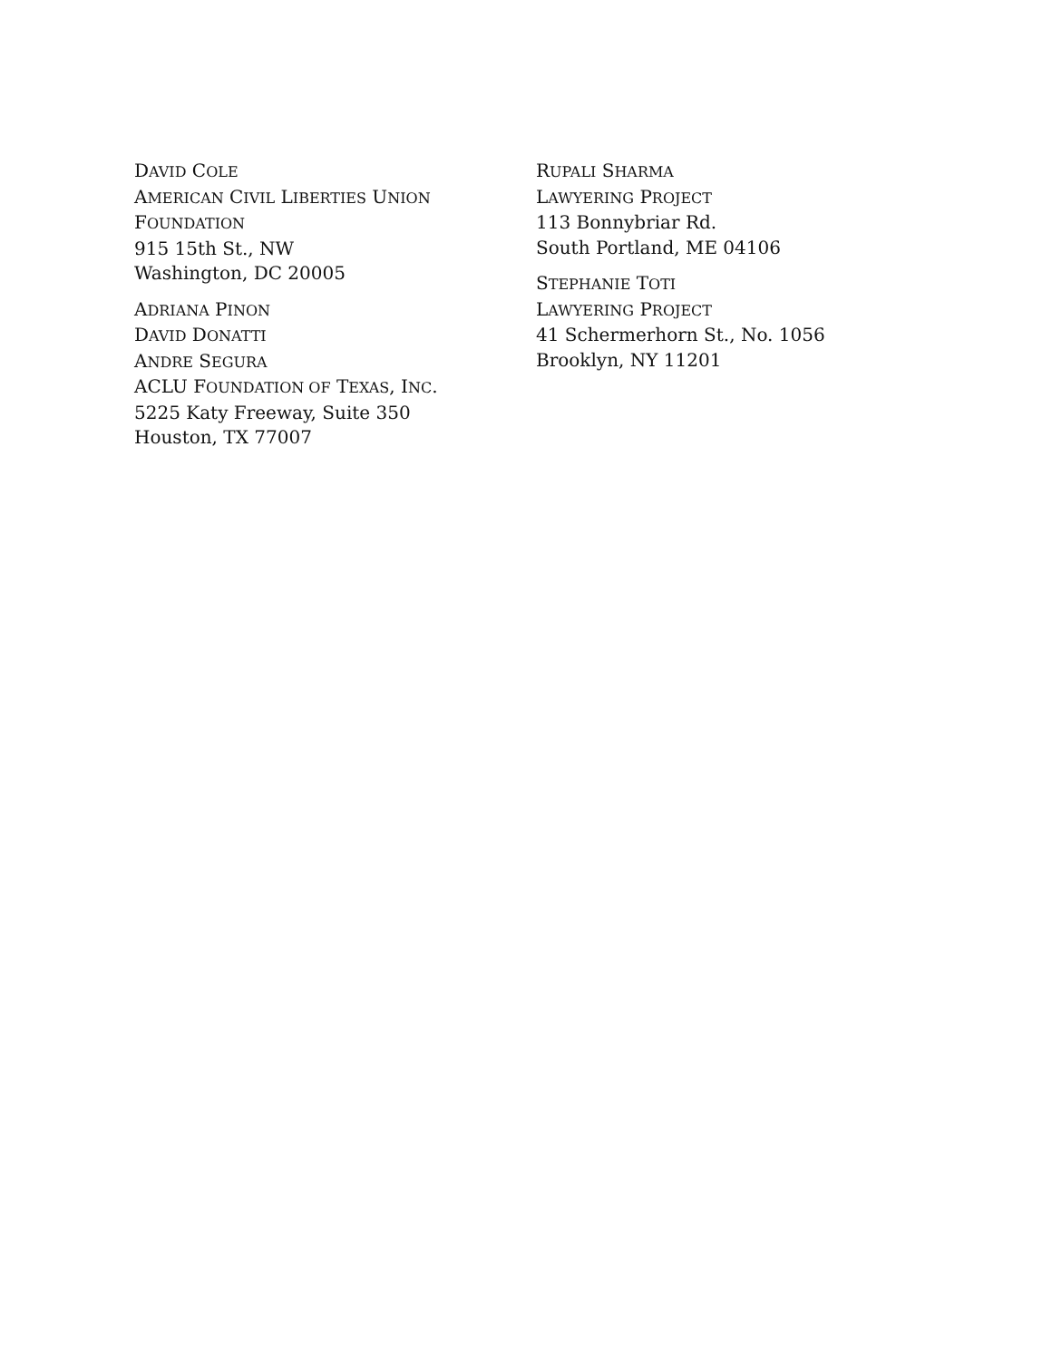DAVID COLE
AMERICAN CIVIL LIBERTIES UNION
FOUNDATION
915 15th St., NW
Washington, DC 20005
ADRIANA PINON
DAVID DONATTI
ANDRE SEGURA
ACLU FOUNDATION OF TEXAS, INC.
5225 Katy Freeway, Suite 350
Houston, TX 77007
RUPALI SHARMA
LAWYERING PROJECT
113 Bonnybriar Rd.
South Portland, ME 04106
STEPHANIE TOTI
LAWYERING PROJECT
41 Schermerhorn St., No. 1056
Brooklyn, NY 11201